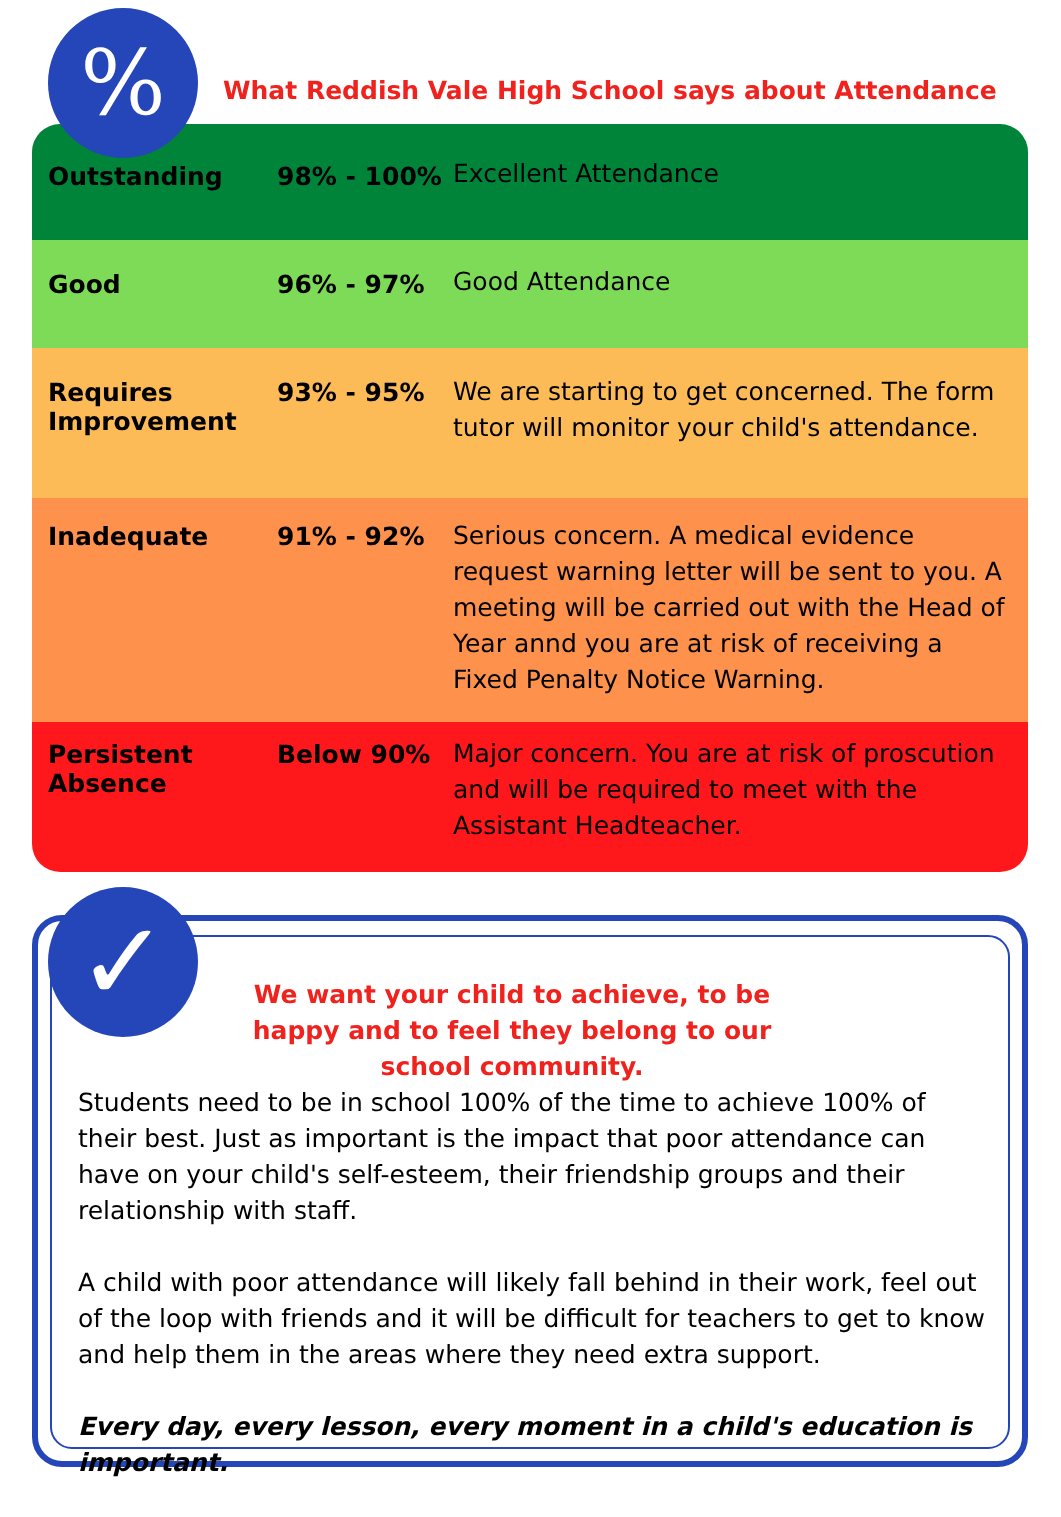| Outstanding | 98% - 100% | Excellent Attendance |
| Good | 96% - 97% | Good Attendance |
| Requires Improvement | 93% - 95% | We are starting to get concerned. The form tutor will monitor your child's attendance. |
| Inadequate | 91% - 92% | Serious concern. A medical evidence request warning letter will be sent to you. A meeting will be carried out with the Head of Year annd you are at risk of receiving a Fixed Penalty Notice Warning. |
| Persistent Absence | Below 90% | Major concern. You are at risk of proscution and will be required to meet with the Assistant Headteacher. |
%
What Reddish Vale High School says about Attendance
We want your child to achieve, to be happy and to feel they belong to our school community.
Students need to be in school 100% of the time to achieve 100% of their best. Just as important is the impact that poor attendance can have on your child's self-esteem, their friendship groups and their relationship with staff.
A child with poor attendance will likely fall behind in their work, feel out of the loop with friends and it will be difficult for teachers to get to know and help them in the areas where they need extra support.
Every day, every lesson, every moment in a child's education is important.
✓